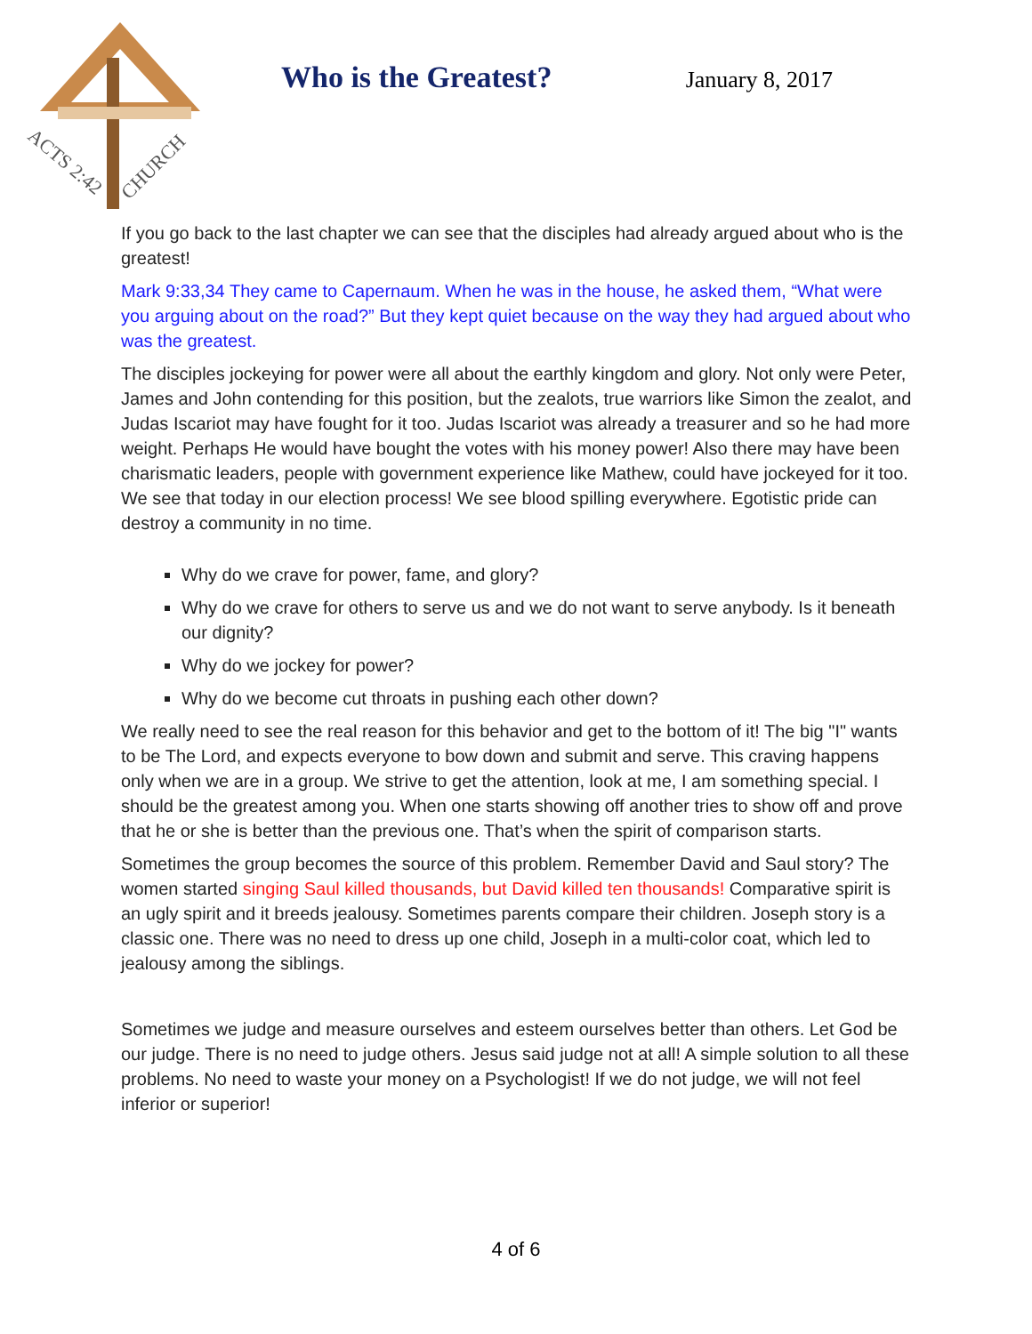ACTS 2:42
CHURCH
Who is the Greatest? January 8, 2017
If you go back to the last chapter we can see that the disciples had already argued about who is the greatest!
Mark 9:33,34 They came to Capernaum. When he was in the house, he asked them, “What were you arguing about on the road?” But they kept quiet because on the way they had argued about who was the greatest.
The disciples jockeying for power were all about the earthly kingdom and glory. Not only were Peter, James and John contending for this position, but the zealots, true warriors like Simon the zealot, and Judas Iscariot may have fought for it too. Judas Iscariot was already a treasurer and so he had more weight. Perhaps He would have bought the votes with his money power! Also there may have been charismatic leaders, people with government experience like Mathew, could have jockeyed for it too. We see that today in our election process! We see blood spilling everywhere. Egotistic pride can destroy a community in no time.
Why do we crave for power, fame, and glory?
Why do we crave for others to serve us and we do not want to serve anybody. Is it beneath our dignity?
Why do we jockey for power?
Why do we become cut throats in pushing each other down?
We really need to see the real reason for this behavior and get to the bottom of it! The big "I" wants to be The Lord, and expects everyone to bow down and submit and serve. This craving happens only when we are in a group. We strive to get the attention, look at me, I am something special. I should be the greatest among you. When one starts showing off another tries to show off and prove that he or she is better than the previous one. That’s when the spirit of comparison starts.
Sometimes the group becomes the source of this problem. Remember David and Saul story? The women started singing Saul killed thousands, but David killed ten thousands! Comparative spirit is an ugly spirit and it breeds jealousy. Sometimes parents compare their children. Joseph story is a classic one. There was no need to dress up one child, Joseph in a multi-color coat, which led to jealousy among the siblings.
Sometimes we judge and measure ourselves and esteem ourselves better than others. Let God be our judge. There is no need to judge others. Jesus said judge not at all! A simple solution to all these problems. No need to waste your money on a Psychologist! If we do not judge, we will not feel inferior or superior!
4 of 6